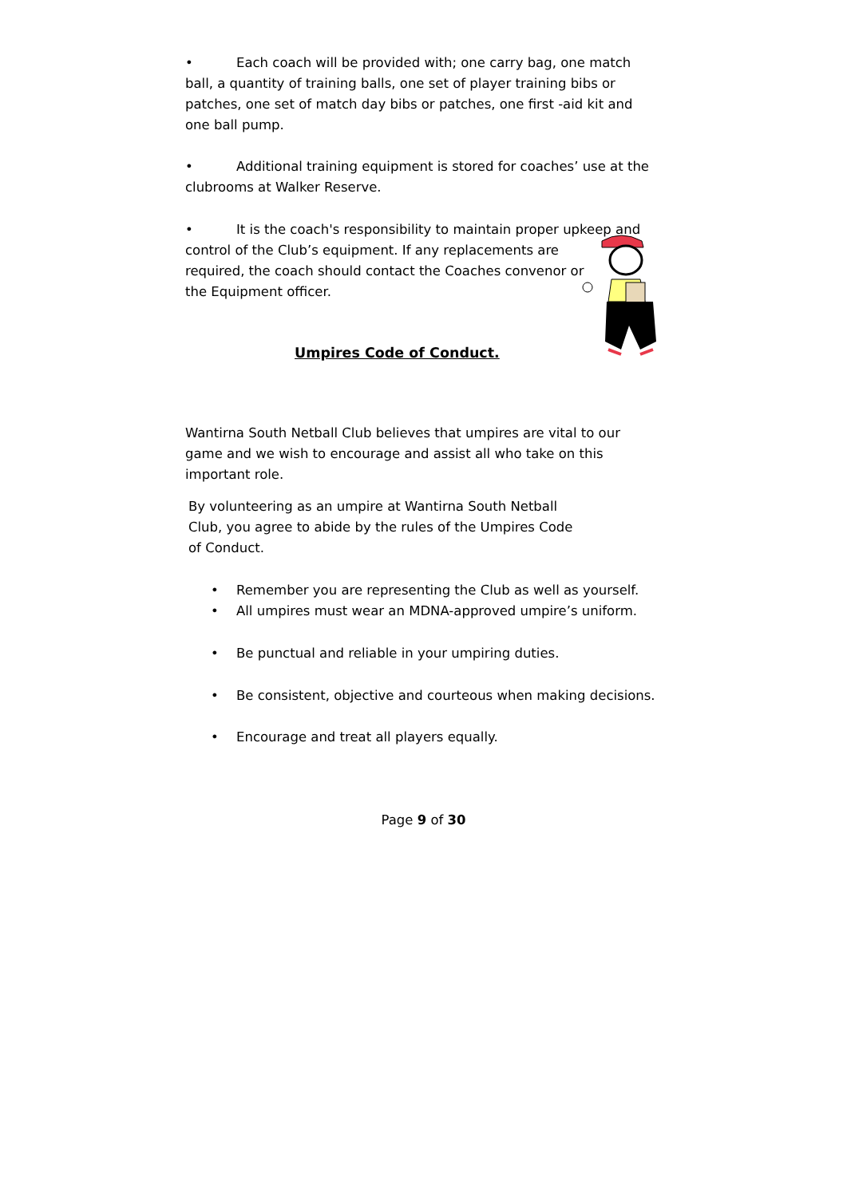• Each coach will be provided with; one carry bag, one match ball, a quantity of training balls, one set of player training bibs or patches, one set of match day bibs or patches, one first -aid kit and one ball pump.
• Additional training equipment is stored for coaches’ use at the clubrooms at Walker Reserve.
• It is the coach's responsibility to maintain proper upkeep and control of the Club’s equipment. If any replacements are
required, the coach should contact the Coaches convenor or
the Equipment officer.
Umpires Code of Conduct.
Wantirna South Netball Club believes that umpires are vital to our game and we wish to encourage and assist all who take on this important role.
By volunteering as an umpire at Wantirna South Netball Club, you agree to abide by the rules of the Umpires Code of Conduct.
• Remember you are representing the Club as well as yourself.
• All umpires must wear an MDNA-approved umpire’s uniform.
• Be punctual and reliable in your umpiring duties.
• Be consistent, objective and courteous when making decisions.
• Encourage and treat all players equally.
Page 9 of 30